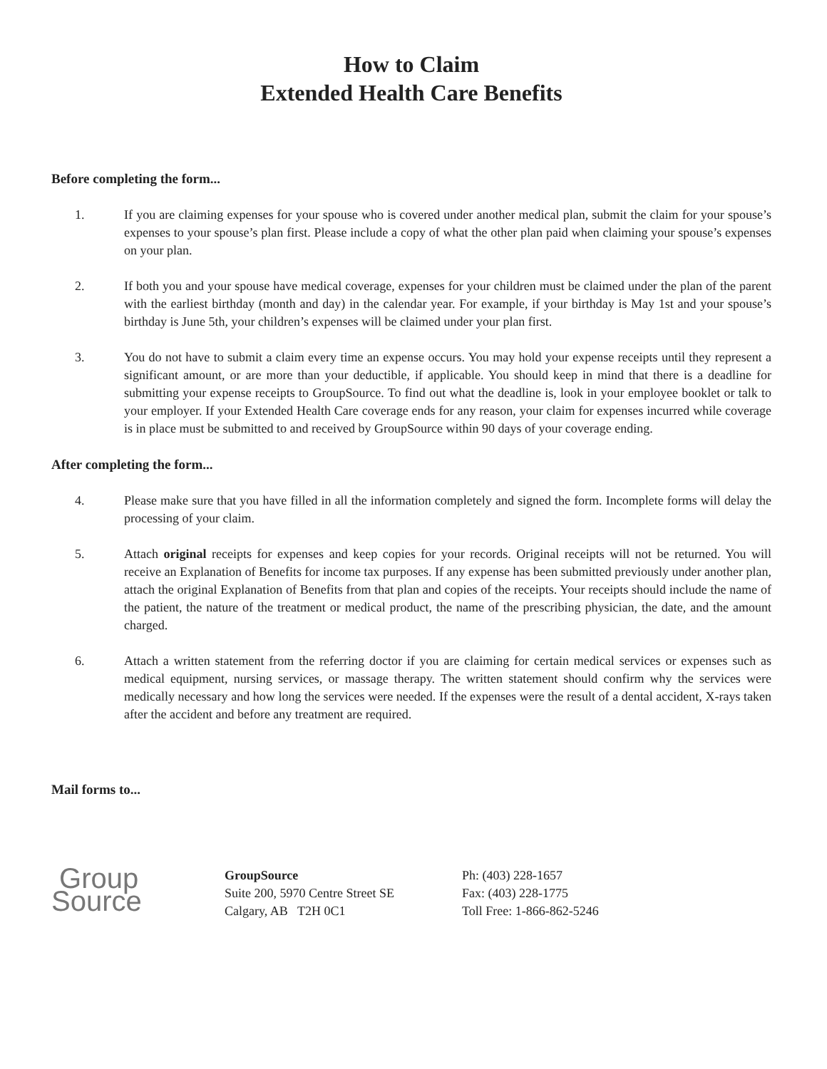How to Claim
Extended Health Care Benefits
Before completing the form...
1. If you are claiming expenses for your spouse who is covered under another medical plan, submit the claim for your spouse’s expenses to your spouse’s plan first. Please include a copy of what the other plan paid when claiming your spouse’s expenses on your plan.
2. If both you and your spouse have medical coverage, expenses for your children must be claimed under the plan of the parent with the earliest birthday (month and day) in the calendar year. For example, if your birthday is May 1st and your spouse’s birthday is June 5th, your children’s expenses will be claimed under your plan first.
3. You do not have to submit a claim every time an expense occurs. You may hold your expense receipts until they represent a significant amount, or are more than your deductible, if applicable. You should keep in mind that there is a deadline for submitting your expense receipts to GroupSource. To find out what the deadline is, look in your employee booklet or talk to your employer. If your Extended Health Care coverage ends for any reason, your claim for expenses incurred while coverage is in place must be submitted to and received by GroupSource within 90 days of your coverage ending.
After completing the form...
4. Please make sure that you have filled in all the information completely and signed the form. Incomplete forms will delay the processing of your claim.
5. Attach original receipts for expenses and keep copies for your records. Original receipts will not be returned. You will receive an Explanation of Benefits for income tax purposes. If any expense has been submitted previously under another plan, attach the original Explanation of Benefits from that plan and copies of the receipts. Your receipts should include the name of the patient, the nature of the treatment or medical product, the name of the prescribing physician, the date, and the amount charged.
6. Attach a written statement from the referring doctor if you are claiming for certain medical services or expenses such as medical equipment, nursing services, or massage therapy. The written statement should confirm why the services were medically necessary and how long the services were needed. If the expenses were the result of a dental accident, X-rays taken after the accident and before any treatment are required.
Mail forms to...
Group
Source
GroupSource
Suite 200, 5970 Centre Street SE
Calgary, AB T2H 0C1
Ph: (403) 228-1657
Fax: (403) 228-1775
Toll Free: 1-866-862-5246